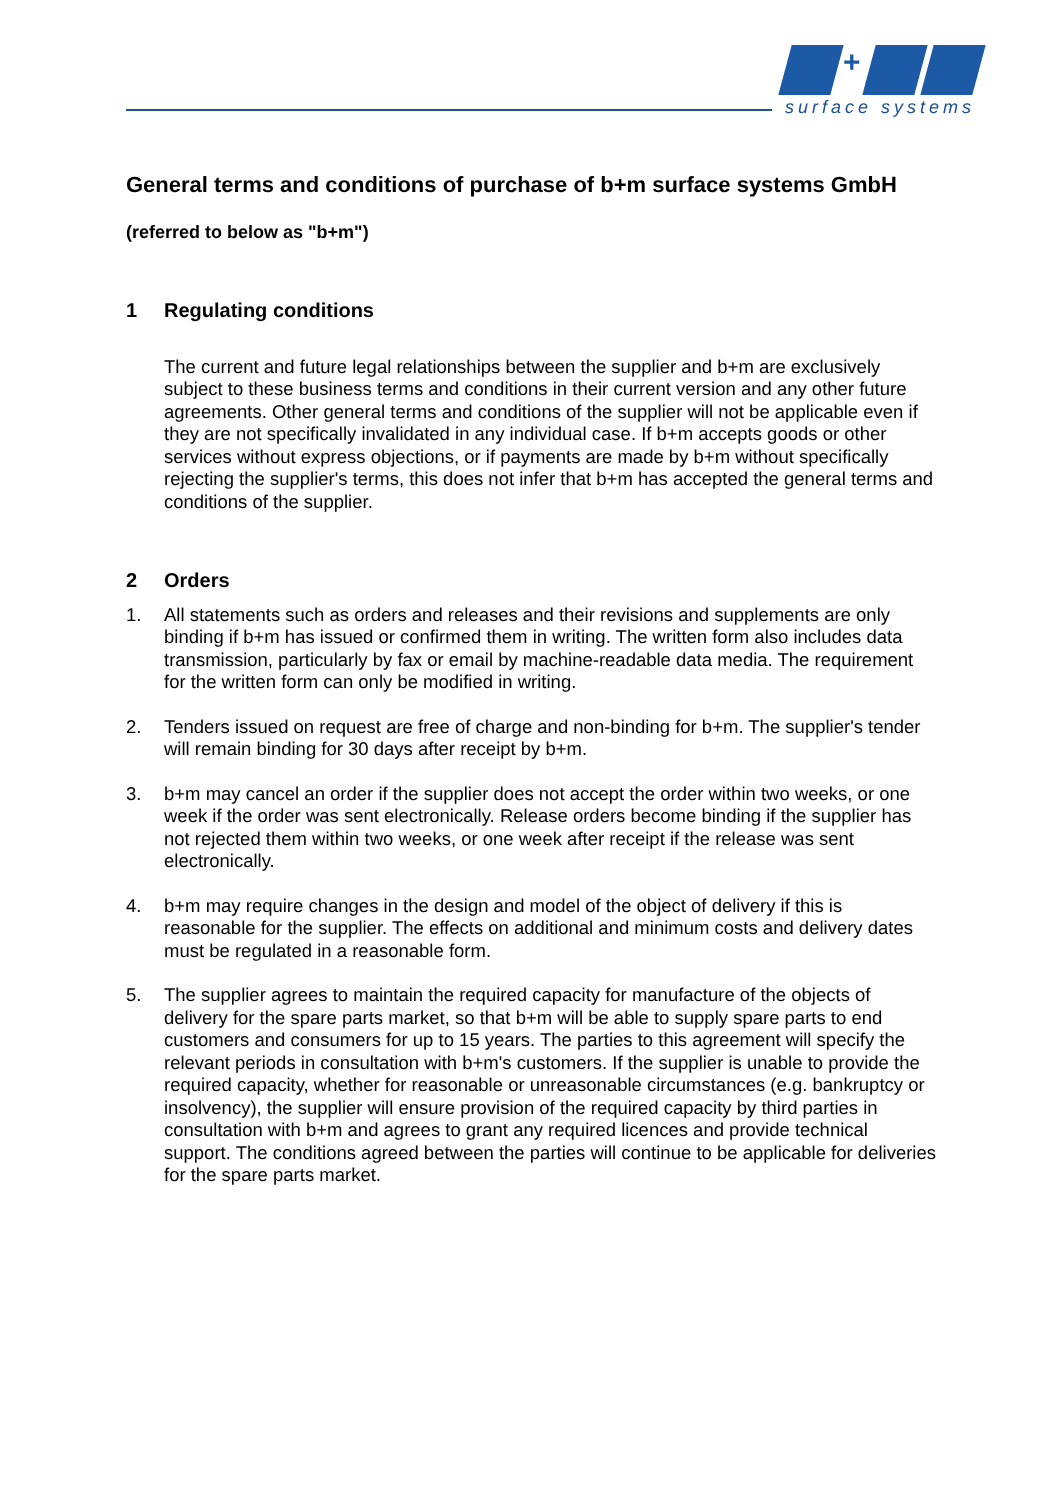+
surface systems
General terms and conditions of purchase of b+m surface systems GmbH
(referred to below as "b+m")
1 Regulating conditions
The current and future legal relationships between the supplier and b+m are exclusively subject to these business terms and conditions in their current version and any other future agreements. Other general terms and conditions of the supplier will not be applicable even if they are not specifically invalidated in any individual case. If b+m accepts goods or other services without express objections, or if payments are made by b+m without specifically rejecting the supplier's terms, this does not infer that b+m has accepted the general terms and conditions of the supplier.
2 Orders
1. All statements such as orders and releases and their revisions and supplements are only binding if b+m has issued or confirmed them in writing. The written form also includes data transmission, particularly by fax or email by machine-readable data media. The requirement for the written form can only be modified in writing.
2. Tenders issued on request are free of charge and non-binding for b+m. The supplier's tender will remain binding for 30 days after receipt by b+m.
3. b+m may cancel an order if the supplier does not accept the order within two weeks, or one week if the order was sent electronically. Release orders become binding if the supplier has not rejected them within two weeks, or one week after receipt if the release was sent electronically.
4. b+m may require changes in the design and model of the object of delivery if this is reasonable for the supplier. The effects on additional and minimum costs and delivery dates must be regulated in a reasonable form.
5. The supplier agrees to maintain the required capacity for manufacture of the objects of delivery for the spare parts market, so that b+m will be able to supply spare parts to end customers and consumers for up to 15 years. The parties to this agreement will specify the relevant periods in consultation with b+m's customers. If the supplier is unable to provide the required capacity, whether for reasonable or unreasonable circumstances (e.g. bankruptcy or insolvency), the supplier will ensure provision of the required capacity by third parties in consultation with b+m and agrees to grant any required licences and provide technical support. The conditions agreed between the parties will continue to be applicable for deliveries for the spare parts market.